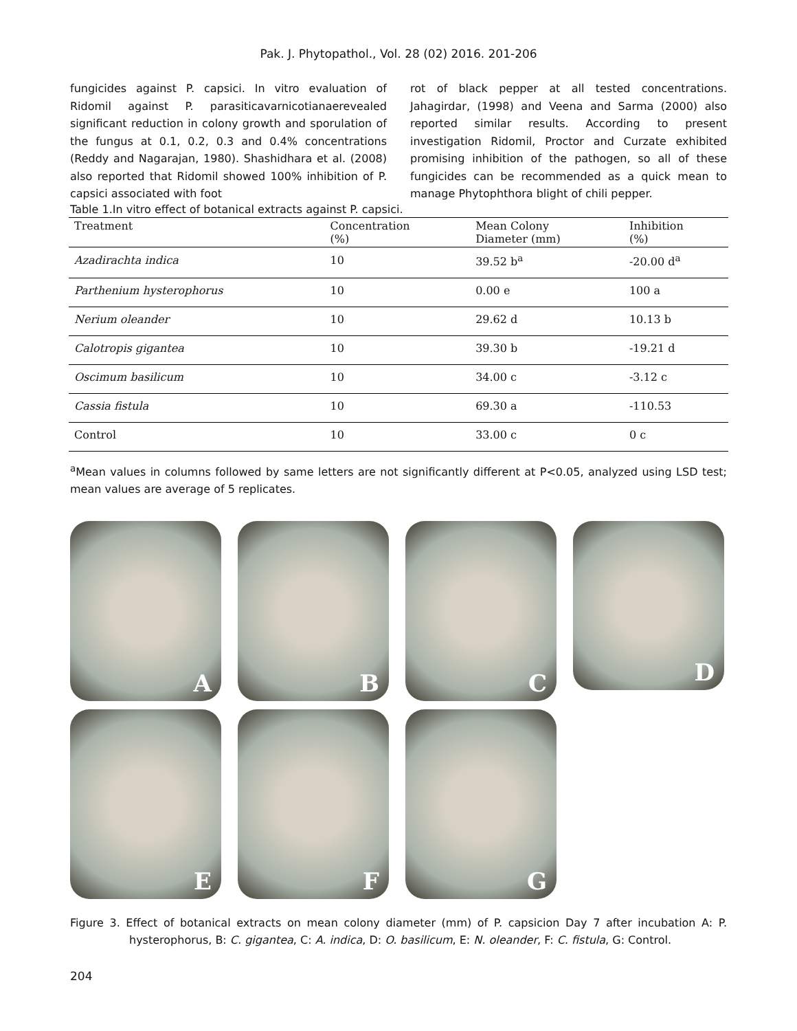Pak. J. Phytopathol., Vol. 28 (02) 2016. 201-206
fungicides against P. capsici. In vitro evaluation of Ridomil against P. parasiticavarnicotianaerevealed significant reduction in colony growth and sporulation of the fungus at 0.1, 0.2, 0.3 and 0.4% concentrations (Reddy and Nagarajan, 1980). Shashidhara et al. (2008) also reported that Ridomil showed 100% inhibition of P. capsici associated with foot
rot of black pepper at all tested concentrations. Jahagirdar, (1998) and Veena and Sarma (2000) also reported similar results. According to present investigation Ridomil, Proctor and Curzate exhibited promising inhibition of the pathogen, so all of these fungicides can be recommended as a quick mean to manage Phytophthora blight of chili pepper.
Table 1.In vitro effect of botanical extracts against P. capsici.
| Treatment | Concentration (%) | Mean Colony Diameter (mm) | Inhibition (%) |
| --- | --- | --- | --- |
| Azadirachta indica | 10 | 39.52 b<sup>a</sup> | -20.00 d<sup>a</sup> |
| Parthenium hysterophorus | 10 | 0.00 e | 100 a |
| Nerium oleander | 10 | 29.62 d | 10.13 b |
| Calotropis gigantea | 10 | 39.30 b | -19.21 d |
| Oscimum basilicum | 10 | 34.00 c | -3.12 c |
| Cassia fistula | 10 | 69.30 a | -110.53 |
| Control | 10 | 33.00 c | 0 c |
<sup>a</sup> Mean values in columns followed by same letters are not significantly different at P<0.05, analyzed using LSD test; mean values are average of 5 replicates.
A
B
C
D
E
F
G
Figure 3. Effect of botanical extracts on mean colony diameter (mm) of P. capsicion Day 7 after incubation A: P. hysterophorus, B: C. gigantea, C: A. indica, D: O. basilicum, E: N. oleander, F: C. fistula, G: Control.
204